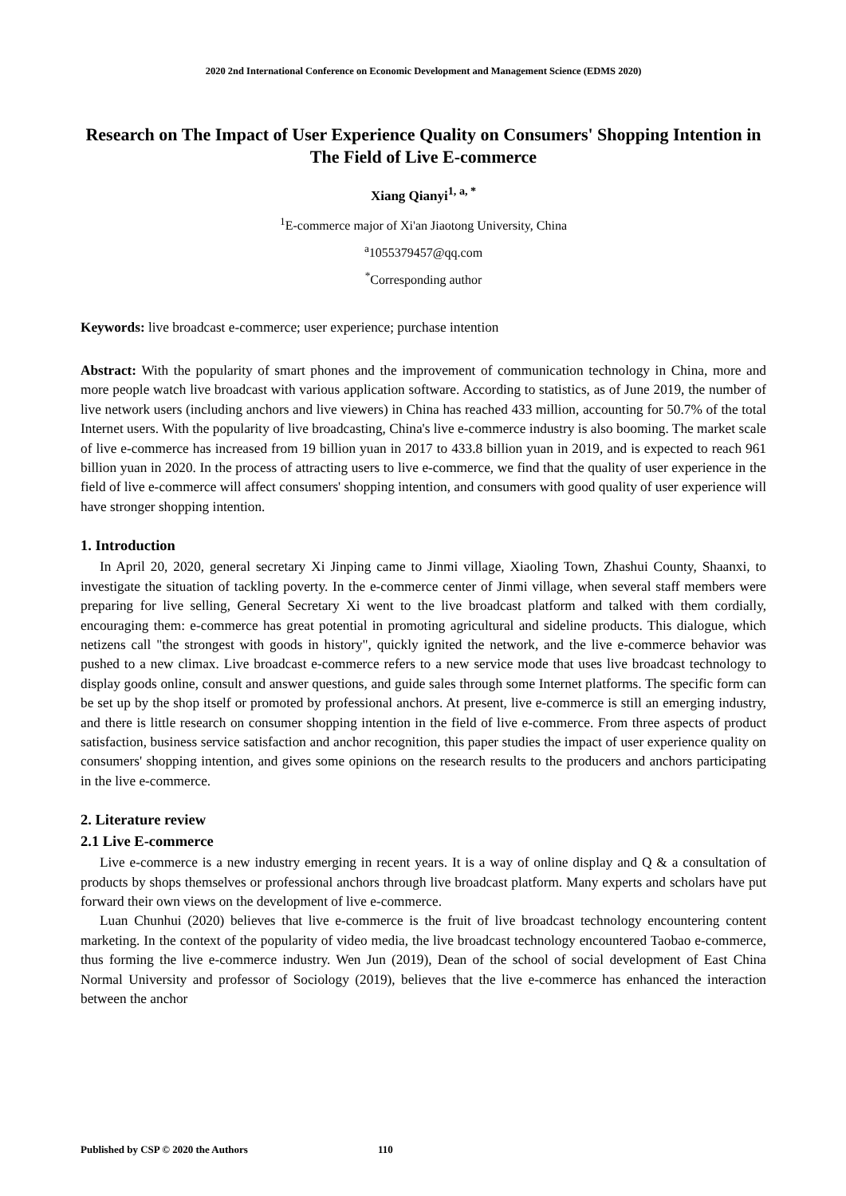2020 2nd International Conference on Economic Development and Management Science (EDMS 2020)
Research on The Impact of User Experience Quality on Consumers' Shopping Intention in The Field of Live E-commerce
Xiang Qianyi<sup>1, a, *</sup>
<sup>1</sup> E-commerce major of Xi'an Jiaotong University, China
<sup>a</sup> 1055379457@qq.com
<sup>*</sup> Corresponding author
Keywords: live broadcast e-commerce; user experience; purchase intention
Abstract: With the popularity of smart phones and the improvement of communication technology in China, more and more people watch live broadcast with various application software. According to statistics, as of June 2019, the number of live network users (including anchors and live viewers) in China has reached 433 million, accounting for 50.7% of the total Internet users. With the popularity of live broadcasting, China's live e-commerce industry is also booming. The market scale of live e-commerce has increased from 19 billion yuan in 2017 to 433.8 billion yuan in 2019, and is expected to reach 961 billion yuan in 2020. In the process of attracting users to live e-commerce, we find that the quality of user experience in the field of live e-commerce will affect consumers' shopping intention, and consumers with good quality of user experience will have stronger shopping intention.
1. Introduction
In April 20, 2020, general secretary Xi Jinping came to Jinmi village, Xiaoling Town, Zhashui County, Shaanxi, to investigate the situation of tackling poverty. In the e-commerce center of Jinmi village, when several staff members were preparing for live selling, General Secretary Xi went to the live broadcast platform and talked with them cordially, encouraging them: e-commerce has great potential in promoting agricultural and sideline products. This dialogue, which netizens call "the strongest with goods in history", quickly ignited the network, and the live e-commerce behavior was pushed to a new climax. Live broadcast e-commerce refers to a new service mode that uses live broadcast technology to display goods online, consult and answer questions, and guide sales through some Internet platforms. The specific form can be set up by the shop itself or promoted by professional anchors. At present, live e-commerce is still an emerging industry, and there is little research on consumer shopping intention in the field of live e-commerce. From three aspects of product satisfaction, business service satisfaction and anchor recognition, this paper studies the impact of user experience quality on consumers' shopping intention, and gives some opinions on the research results to the producers and anchors participating in the live e-commerce.
2. Literature review
2.1 Live E-commerce
Live e-commerce is a new industry emerging in recent years. It is a way of online display and Q & a consultation of products by shops themselves or professional anchors through live broadcast platform. Many experts and scholars have put forward their own views on the development of live e-commerce.
Luan Chunhui (2020) believes that live e-commerce is the fruit of live broadcast technology encountering content marketing. In the context of the popularity of video media, the live broadcast technology encountered Taobao e-commerce, thus forming the live e-commerce industry. Wen Jun (2019), Dean of the school of social development of East China Normal University and professor of Sociology (2019), believes that the live e-commerce has enhanced the interaction between the anchor
Published by CSP © 2020 the Authors 110